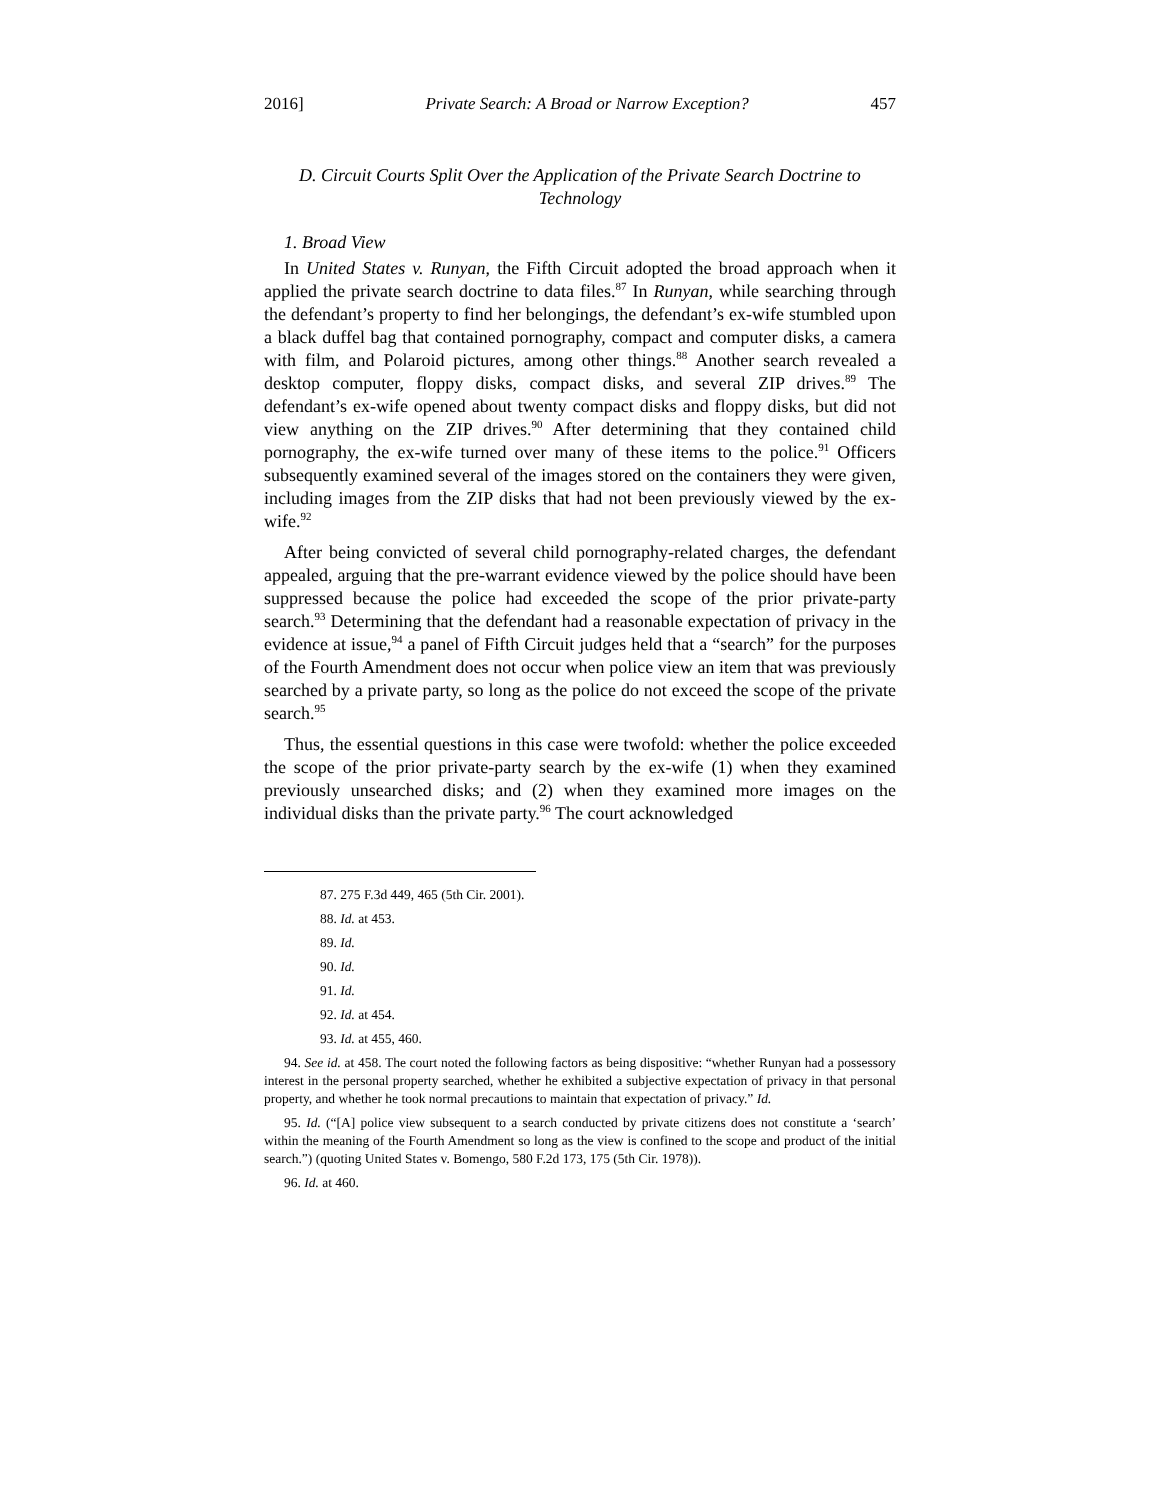2016] Private Search: A Broad or Narrow Exception? 457
D. Circuit Courts Split Over the Application of the Private Search Doctrine to Technology
1. Broad View
In United States v. Runyan, the Fifth Circuit adopted the broad approach when it applied the private search doctrine to data files.<sup>87</sup> In Runyan, while searching through the defendant’s property to find her belongings, the defendant’s ex-wife stumbled upon a black duffel bag that contained pornography, compact and computer disks, a camera with film, and Polaroid pictures, among other things.<sup>88</sup> Another search revealed a desktop computer, floppy disks, compact disks, and several ZIP drives.<sup>89</sup> The defendant’s ex-wife opened about twenty compact disks and floppy disks, but did not view anything on the ZIP drives.<sup>90</sup> After determining that they contained child pornography, the ex-wife turned over many of these items to the police.<sup>91</sup> Officers subsequently examined several of the images stored on the containers they were given, including images from the ZIP disks that had not been previously viewed by the ex-wife.<sup>92</sup>
After being convicted of several child pornography-related charges, the defendant appealed, arguing that the pre-warrant evidence viewed by the police should have been suppressed because the police had exceeded the scope of the prior private-party search.<sup>93</sup> Determining that the defendant had a reasonable expectation of privacy in the evidence at issue,<sup>94</sup> a panel of Fifth Circuit judges held that a “search” for the purposes of the Fourth Amendment does not occur when police view an item that was previously searched by a private party, so long as the police do not exceed the scope of the private search.<sup>95</sup>
Thus, the essential questions in this case were twofold: whether the police exceeded the scope of the prior private-party search by the ex-wife (1) when they examined previously unsearched disks; and (2) when they examined more images on the individual disks than the private party.<sup>96</sup> The court acknowledged
87. 275 F.3d 449, 465 (5th Cir. 2001).
88. Id. at 453.
89. Id.
90. Id.
91. Id.
92. Id. at 454.
93. Id. at 455, 460.
94. See id. at 458. The court noted the following factors as being dispositive: “whether Runyan had a possessory interest in the personal property searched, whether he exhibited a subjective expectation of privacy in that personal property, and whether he took normal precautions to maintain that expectation of privacy.” Id.
95. Id. (“[A] police view subsequent to a search conducted by private citizens does not constitute a ‘search’ within the meaning of the Fourth Amendment so long as the view is confined to the scope and product of the initial search.”) (quoting United States v. Bomengo, 580 F.2d 173, 175 (5th Cir. 1978)).
96. Id. at 460.